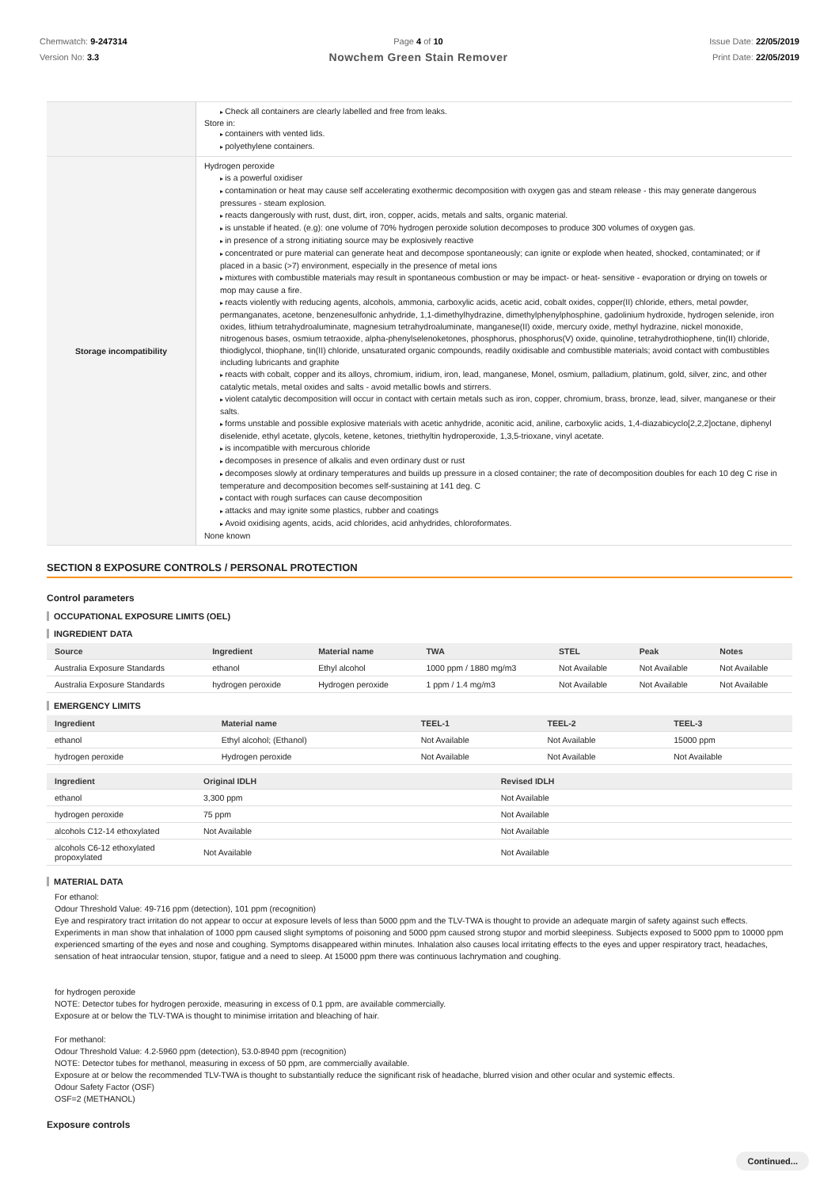Chemwatch: 9-247314
Version No: 3.3
Page 4 of 10
Nowchem Green Stain Remover
Issue Date: 22/05/2019
Print Date: 22/05/2019
| | Check all containers are clearly labelled and free from leaks. Store in: containers with vented lids. polyethylene containers. |
| Storage incompatibility | Hydrogen peroxide is a powerful oxidiser contamination or heat may cause self accelerating exothermic decomposition with oxygen gas and steam release - this may generate dangerous pressures - steam explosion. reacts dangerously with rust, dust, dirt, iron, copper, acids, metals and salts, organic material. is unstable if heated. (e.g): one volume of 70% hydrogen peroxide solution decomposes to produce 300 volumes of oxygen gas. in presence of a strong initiating source may be explosively reactive concentrated or pure material can generate heat and decompose spontaneously; can ignite or explode when heated, shocked, contaminated; or if placed in a basic (>7) environment, especially in the presence of metal ions mixtures with combustible materials may result in spontaneous combustion or may be impact- or heat- sensitive - evaporation or drying on towels or mop may cause a fire. reacts violently with reducing agents, alcohols, ammonia, carboxylic acids, acetic acid, cobalt oxides, copper(II) chloride, ethers, metal powder, permanganates, acetone, benzenesulfonic anhydride, 1,1-dimethylhydrazine, dimethylphenylphosphine, gadolinium hydroxide, hydrogen selenide, iron oxides, lithium tetrahydroaluminate, magnesium tetrahydroaluminate, manganese(II) oxide, mercury oxide, methyl hydrazine, nickel monoxide, nitrogenous bases, osmium tetraoxide, alpha-phenylselenoketones, phosphorus, phosphorus(V) oxide, quinoline, tetrahydrothiophene, tin(II) chloride, thiodiglycol, thiophane, tin(II) chloride, unsaturated organic compounds, readily oxidisable and combustible materials; avoid contact with combustibles including lubricants and graphite reacts with cobalt, copper and its alloys, chromium, iridium, iron, lead, manganese, Monel, osmium, palladium, platinum, gold, silver, zinc, and other catalytic metals, metal oxides and salts - avoid metallic bowls and stirrers. violent catalytic decomposition will occur in contact with certain metals such as iron, copper, chromium, brass, bronze, lead, silver, manganese or their salts. forms unstable and possible explosive materials with acetic anhydride, aconitic acid, aniline, carboxylic acids, 1,4-diazabicyclo[2,2,2]octane, diphenyl diselenide, ethyl acetate, glycols, ketene, ketones, triethyltin hydroperoxide, 1,3,5-trioxane, vinyl acetate. is incompatible with mercurous chloride decomposes in presence of alkalis and even ordinary dust or rust decomposes slowly at ordinary temperatures and builds up pressure in a closed container; the rate of decomposition doubles for each 10 deg C rise in temperature and decomposition becomes self-sustaining at 141 deg. C contact with rough surfaces can cause decomposition attacks and may ignite some plastics, rubber and coatings Avoid oxidising agents, acids, acid chlorides, acid anhydrides, chloroformates. None known |
SECTION 8 EXPOSURE CONTROLS / PERSONAL PROTECTION
Control parameters
OCCUPATIONAL EXPOSURE LIMITS (OEL)
INGREDIENT DATA
| Source | Ingredient | Material name | TWA | STEL | Peak | Notes |
| --- | --- | --- | --- | --- | --- | --- |
| Australia Exposure Standards | ethanol | Ethyl alcohol | 1000 ppm / 1880 mg/m3 | Not Available | Not Available | Not Available |
| Australia Exposure Standards | hydrogen peroxide | Hydrogen peroxide | 1 ppm / 1.4 mg/m3 | Not Available | Not Available | Not Available |
EMERGENCY LIMITS
| Ingredient | Material name | TEEL-1 | TEEL-2 | TEEL-3 |
| --- | --- | --- | --- | --- |
| ethanol | Ethyl alcohol; (Ethanol) | Not Available | Not Available | 15000 ppm |
| hydrogen peroxide | Hydrogen peroxide | Not Available | Not Available | Not Available |
| Ingredient | Original IDLH | Revised IDLH |
| --- | --- | --- |
| ethanol | 3,300 ppm | Not Available |
| hydrogen peroxide | 75 ppm | Not Available |
| alcohols C12-14 ethoxylated | Not Available | Not Available |
| alcohols C6-12 ethoxylated propoxylated | Not Available | Not Available |
MATERIAL DATA
For ethanol:
Odour Threshold Value: 49-716 ppm (detection), 101 ppm (recognition)
Eye and respiratory tract irritation do not appear to occur at exposure levels of less than 5000 ppm and the TLV-TWA is thought to provide an adequate margin of safety against such effects. Experiments in man show that inhalation of 1000 ppm caused slight symptoms of poisoning and 5000 ppm caused strong stupor and morbid sleepiness. Subjects exposed to 5000 ppm to 10000 ppm experienced smarting of the eyes and nose and coughing. Symptoms disappeared within minutes. Inhalation also causes local irritating effects to the eyes and upper respiratory tract, headaches, sensation of heat intraocular tension, stupor, fatigue and a need to sleep. At 15000 ppm there was continuous lachrymation and coughing.
for hydrogen peroxide
NOTE: Detector tubes for hydrogen peroxide, measuring in excess of 0.1 ppm, are available commercially.
Exposure at or below the TLV-TWA is thought to minimise irritation and bleaching of hair.
For methanol:
Odour Threshold Value: 4.2-5960 ppm (detection), 53.0-8940 ppm (recognition)
NOTE: Detector tubes for methanol, measuring in excess of 50 ppm, are commercially available.
Exposure at or below the recommended TLV-TWA is thought to substantially reduce the significant risk of headache, blurred vision and other ocular and systemic effects.
Odour Safety Factor (OSF)
OSF=2 (METHANOL)
Exposure controls
Continued...